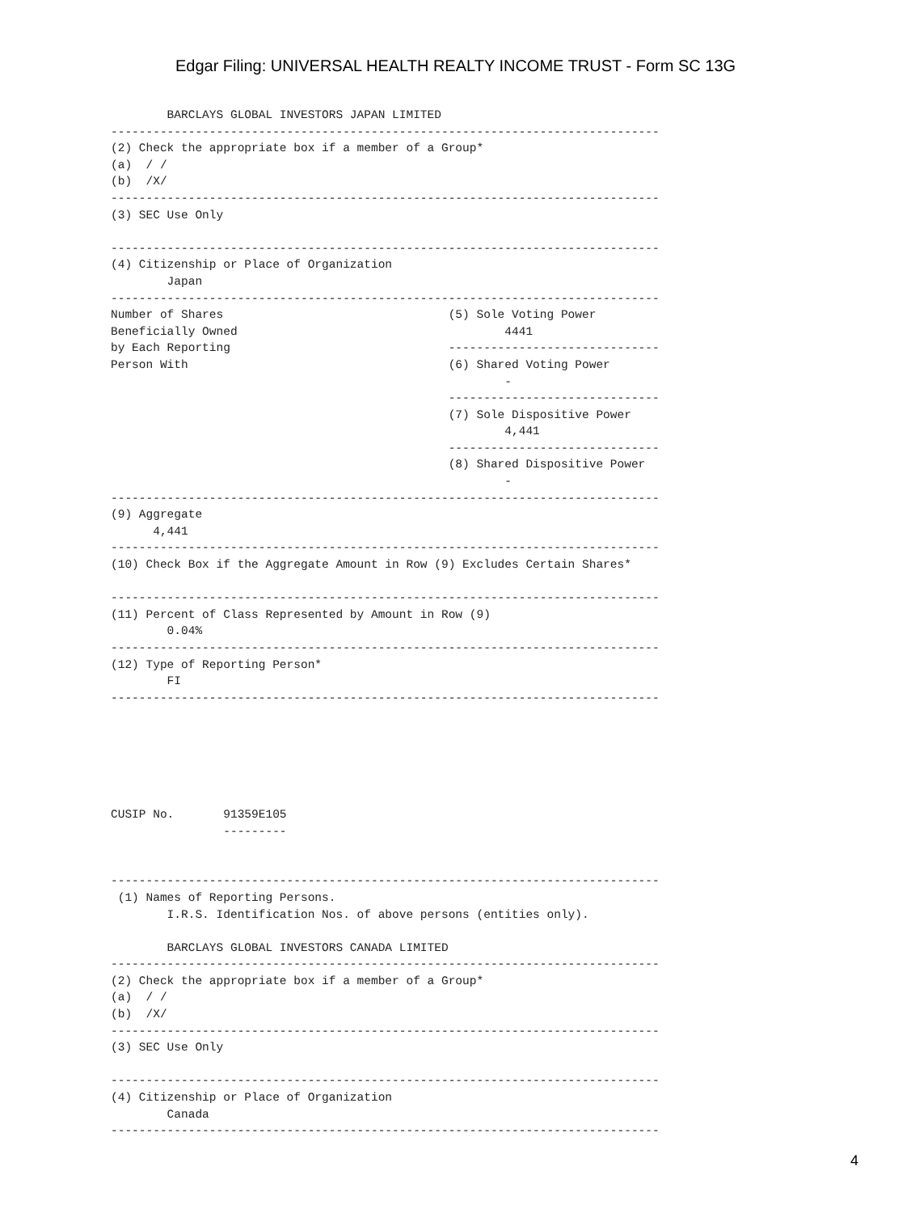Edgar Filing: UNIVERSAL HEALTH REALTY INCOME TRUST - Form SC 13G
        BARCLAYS GLOBAL INVESTORS JAPAN LIMITED
------------------------------------------------------------------------------
(2) Check the appropriate box if a member of a Group*
(a)  / /
(b)  /X/
------------------------------------------------------------------------------
(3) SEC Use Only

------------------------------------------------------------------------------
(4) Citizenship or Place of Organization
        Japan
------------------------------------------------------------------------------
Number of Shares                                (5) Sole Voting Power
Beneficially Owned                                      4441
by Each Reporting                               ------------------------------
Person With                                     (6) Shared Voting Power
                                                        -
                                                ------------------------------
                                                (7) Sole Dispositive Power
                                                        4,441
                                                ------------------------------
                                                (8) Shared Dispositive Power
                                                        -
------------------------------------------------------------------------------
(9) Aggregate
      4,441
------------------------------------------------------------------------------
(10) Check Box if the Aggregate Amount in Row (9) Excludes Certain Shares*

------------------------------------------------------------------------------
(11) Percent of Class Represented by Amount in Row (9)
        0.04%
------------------------------------------------------------------------------
(12) Type of Reporting Person*
        FI
------------------------------------------------------------------------------






CUSIP No.       91359E105
                ---------


------------------------------------------------------------------------------
 (1) Names of Reporting Persons.
        I.R.S. Identification Nos. of above persons (entities only).

        BARCLAYS GLOBAL INVESTORS CANADA LIMITED
------------------------------------------------------------------------------
(2) Check the appropriate box if a member of a Group*
(a)  / /
(b)  /X/
------------------------------------------------------------------------------
(3) SEC Use Only

------------------------------------------------------------------------------
(4) Citizenship or Place of Organization
        Canada
------------------------------------------------------------------------------
4